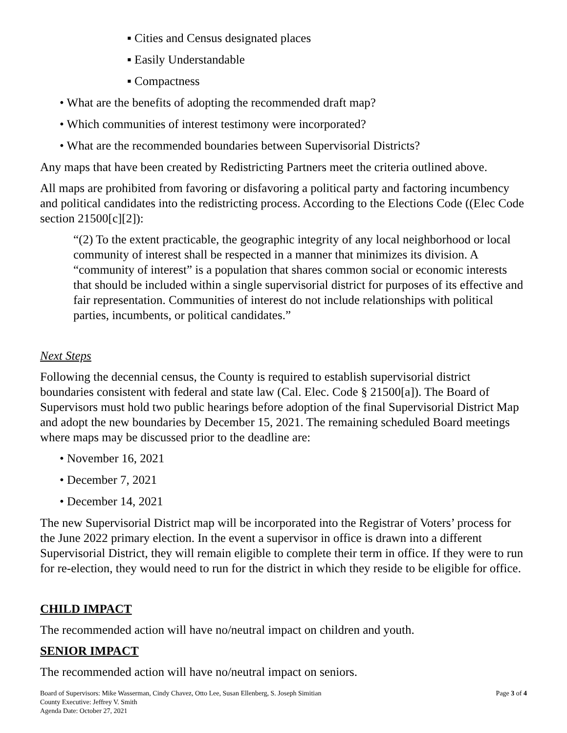▪ Cities and Census designated places
▪ Easily Understandable
▪ Compactness
• What are the benefits of adopting the recommended draft map?
• Which communities of interest testimony were incorporated?
• What are the recommended boundaries between Supervisorial Districts?
Any maps that have been created by Redistricting Partners meet the criteria outlined above.
All maps are prohibited from favoring or disfavoring a political party and factoring incumbency and political candidates into the redistricting process. According to the Elections Code ((Elec Code section 21500[c][2]):
“(2) To the extent practicable, the geographic integrity of any local neighborhood or local community of interest shall be respected in a manner that minimizes its division. A “community of interest” is a population that shares common social or economic interests that should be included within a single supervisorial district for purposes of its effective and fair representation. Communities of interest do not include relationships with political parties, incumbents, or political candidates.”
Next Steps
Following the decennial census, the County is required to establish supervisorial district boundaries consistent with federal and state law (Cal. Elec. Code § 21500[a]). The Board of Supervisors must hold two public hearings before adoption of the final Supervisorial District Map and adopt the new boundaries by December 15, 2021. The remaining scheduled Board meetings where maps may be discussed prior to the deadline are:
• November 16, 2021
• December 7, 2021
• December 14, 2021
The new Supervisorial District map will be incorporated into the Registrar of Voters’ process for the June 2022 primary election. In the event a supervisor in office is drawn into a different Supervisorial District, they will remain eligible to complete their term in office. If they were to run for re-election, they would need to run for the district in which they reside to be eligible for office.
CHILD IMPACT
The recommended action will have no/neutral impact on children and youth.
SENIOR IMPACT
The recommended action will have no/neutral impact on seniors.
Board of Supervisors: Mike Wasserman, Cindy Chavez, Otto Lee, Susan Ellenberg, S. Joseph Simitian
County Executive: Jeffrey V. Smith
Agenda Date: October 27, 2021
Page 3 of 4